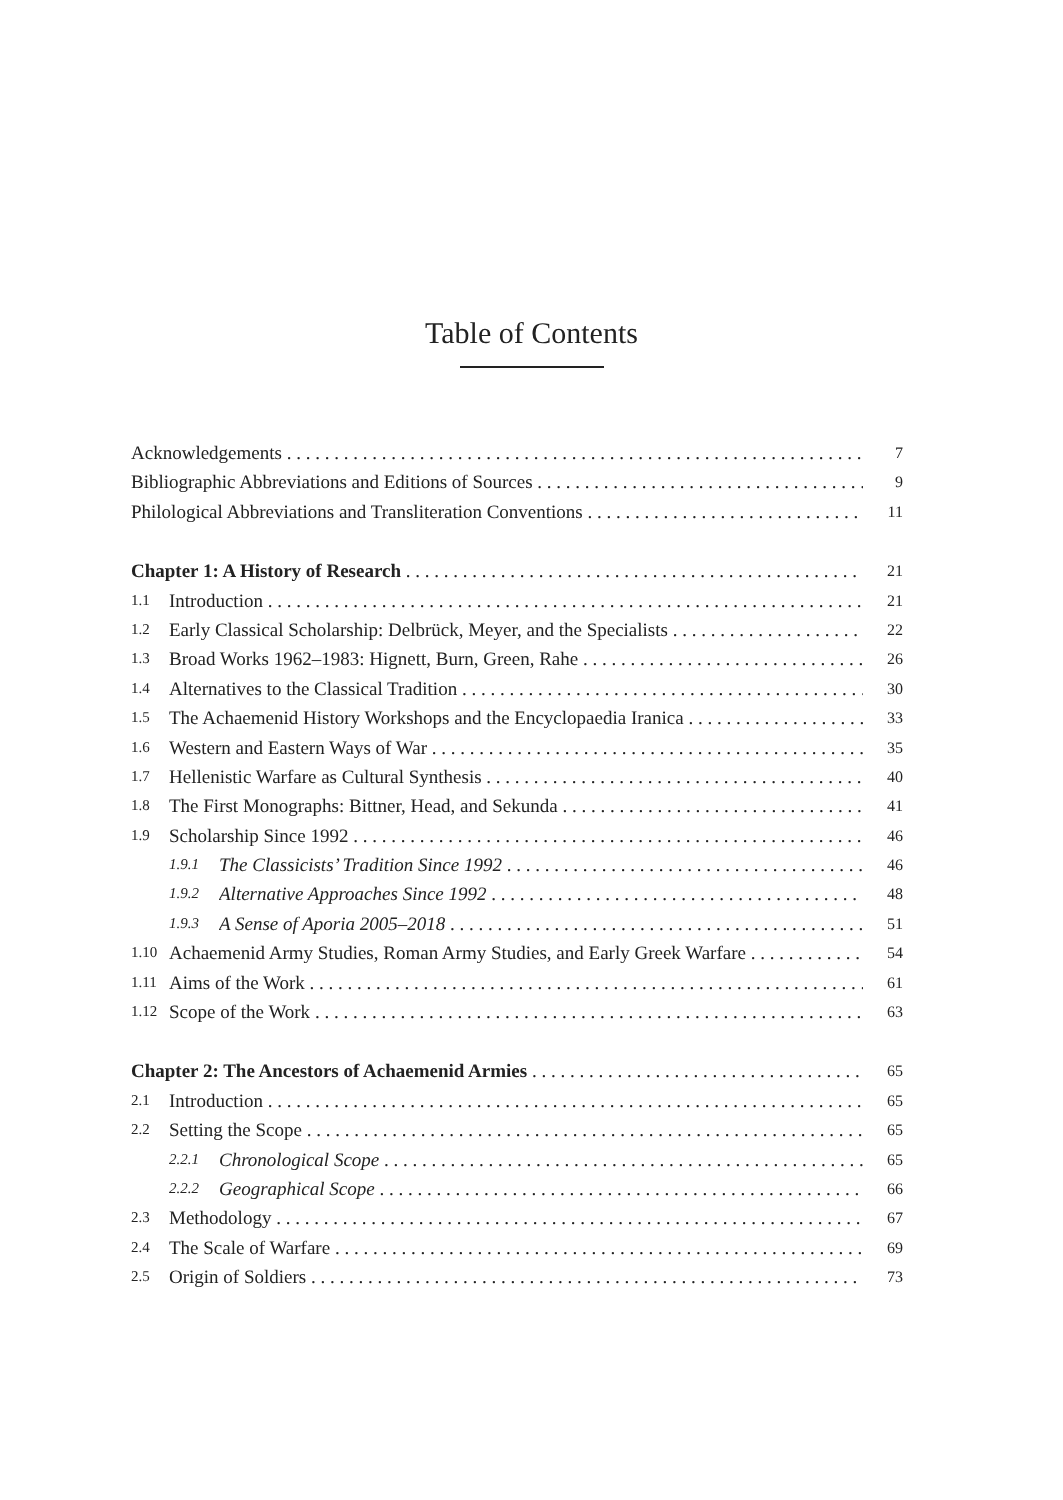Table of Contents
Acknowledgements 7
Bibliographic Abbreviations and Editions of Sources 9
Philological Abbreviations and Transliteration Conventions 11
Chapter 1: A History of Research 21
1.1 Introduction 21
1.2 Early Classical Scholarship: Delbrück, Meyer, and the Specialists 22
1.3 Broad Works 1962–1983: Hignett, Burn, Green, Rahe 26
1.4 Alternatives to the Classical Tradition 30
1.5 The Achaemenid History Workshops and the Encyclopaedia Iranica 33
1.6 Western and Eastern Ways of War 35
1.7 Hellenistic Warfare as Cultural Synthesis 40
1.8 The First Monographs: Bittner, Head, and Sekunda 41
1.9 Scholarship Since 1992 46
1.9.1 The Classicists’ Tradition Since 1992 46
1.9.2 Alternative Approaches Since 1992 48
1.9.3 A Sense of Aporia 2005–2018 51
1.10 Achaemenid Army Studies, Roman Army Studies, and Early Greek Warfare 54
1.11 Aims of the Work 61
1.12 Scope of the Work 63
Chapter 2: The Ancestors of Achaemenid Armies 65
2.1 Introduction 65
2.2 Setting the Scope 65
2.2.1 Chronological Scope 65
2.2.2 Geographical Scope 66
2.3 Methodology 67
2.4 The Scale of Warfare 69
2.5 Origin of Soldiers 73